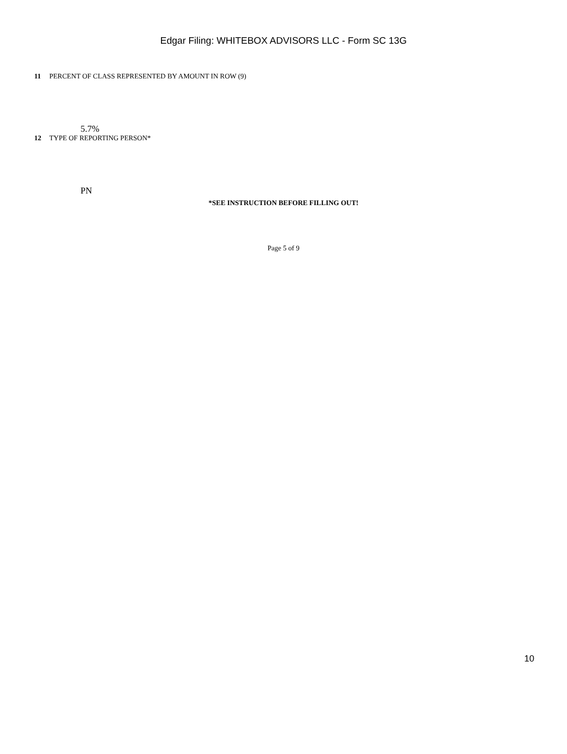Edgar Filing: WHITEBOX ADVISORS LLC - Form SC 13G
11 PERCENT OF CLASS REPRESENTED BY AMOUNT IN ROW (9)
5.7%
12 TYPE OF REPORTING PERSON*
PN
*SEE INSTRUCTION BEFORE FILLING OUT!
Page 5 of 9
10